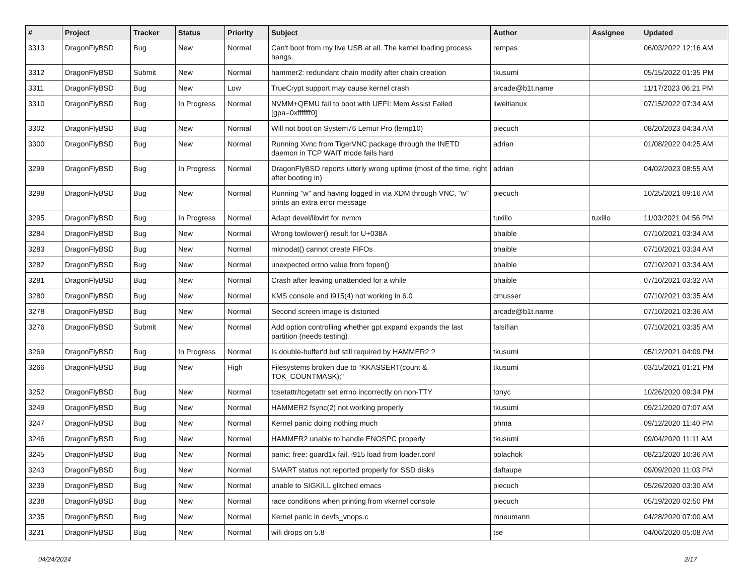| # | Project | Tracker | Status | Priority | Subject | Author | Assignee | Updated |
| --- | --- | --- | --- | --- | --- | --- | --- | --- |
| 3313 | DragonFlyBSD | Bug | New | Normal | Can't boot from my live USB at all. The kernel loading process hangs. | rempas | | 06/03/2022 12:16 AM |
| 3312 | DragonFlyBSD | Submit | New | Normal | hammer2: redundant chain modify after chain creation | tkusumi | | 05/15/2022 01:35 PM |
| 3311 | DragonFlyBSD | Bug | New | Low | TrueCrypt support may cause kernel crash | arcade@b1t.name | | 11/17/2023 06:21 PM |
| 3310 | DragonFlyBSD | Bug | In Progress | Normal | NVMM+QEMU fail to boot with UEFI: Mem Assist Failed [gpa=0xfffffff0] | liweitianux | | 07/15/2022 07:34 AM |
| 3302 | DragonFlyBSD | Bug | New | Normal | Will not boot on System76 Lemur Pro (lemp10) | piecuch | | 08/20/2023 04:34 AM |
| 3300 | DragonFlyBSD | Bug | New | Normal | Running Xvnc from TigerVNC package through the INETD daemon in TCP WAIT mode fails hard | adrian | | 01/08/2022 04:25 AM |
| 3299 | DragonFlyBSD | Bug | In Progress | Normal | DragonFlyBSD reports utterly wrong uptime (most of the time, right after booting in) | adrian | | 04/02/2023 08:55 AM |
| 3298 | DragonFlyBSD | Bug | New | Normal | Running "w" and having logged in via XDM through VNC, "w" prints an extra error message | piecuch | | 10/25/2021 09:16 AM |
| 3295 | DragonFlyBSD | Bug | In Progress | Normal | Adapt devel/libvirt for nvmm | tuxillo | tuxillo | 11/03/2021 04:56 PM |
| 3284 | DragonFlyBSD | Bug | New | Normal | Wrong towlower() result for U+038A | bhaible | | 07/10/2021 03:34 AM |
| 3283 | DragonFlyBSD | Bug | New | Normal | mknodat() cannot create FIFOs | bhaible | | 07/10/2021 03:34 AM |
| 3282 | DragonFlyBSD | Bug | New | Normal | unexpected errno value from fopen() | bhaible | | 07/10/2021 03:34 AM |
| 3281 | DragonFlyBSD | Bug | New | Normal | Crash after leaving unattended for a while | bhaible | | 07/10/2021 03:32 AM |
| 3280 | DragonFlyBSD | Bug | New | Normal | KMS console and i915(4) not working in 6.0 | cmusser | | 07/10/2021 03:35 AM |
| 3278 | DragonFlyBSD | Bug | New | Normal | Second screen image is distorted | arcade@b1t.name | | 07/10/2021 03:36 AM |
| 3276 | DragonFlyBSD | Submit | New | Normal | Add option controlling whether gpt expand expands the last partition (needs testing) | falsifian | | 07/10/2021 03:35 AM |
| 3269 | DragonFlyBSD | Bug | In Progress | Normal | Is double-buffer'd buf still required by HAMMER2 ? | tkusumi | | 05/12/2021 04:09 PM |
| 3266 | DragonFlyBSD | Bug | New | High | Filesystems broken due to "KKASSERT(count & TOK_COUNTMASK);" | tkusumi | | 03/15/2021 01:21 PM |
| 3252 | DragonFlyBSD | Bug | New | Normal | tcsetattr/tcgetattr set errno incorrectly on non-TTY | tonyc | | 10/26/2020 09:34 PM |
| 3249 | DragonFlyBSD | Bug | New | Normal | HAMMER2 fsync(2) not working properly | tkusumi | | 09/21/2020 07:07 AM |
| 3247 | DragonFlyBSD | Bug | New | Normal | Kernel panic doing nothing much | phma | | 09/12/2020 11:40 PM |
| 3246 | DragonFlyBSD | Bug | New | Normal | HAMMER2 unable to handle ENOSPC properly | tkusumi | | 09/04/2020 11:11 AM |
| 3245 | DragonFlyBSD | Bug | New | Normal | panic: free: guard1x fail, i915 load from loader.conf | polachok | | 08/21/2020 10:36 AM |
| 3243 | DragonFlyBSD | Bug | New | Normal | SMART status not reported properly for SSD disks | daftaupe | | 09/09/2020 11:03 PM |
| 3239 | DragonFlyBSD | Bug | New | Normal | unable to SIGKILL glitched emacs | piecuch | | 05/26/2020 03:30 AM |
| 3238 | DragonFlyBSD | Bug | New | Normal | race conditions when printing from vkernel console | piecuch | | 05/19/2020 02:50 PM |
| 3235 | DragonFlyBSD | Bug | New | Normal | Kernel panic in devfs_vnops.c | mneumann | | 04/28/2020 07:00 AM |
| 3231 | DragonFlyBSD | Bug | New | Normal | wifi drops on 5.8 | tse | | 04/06/2020 05:08 AM |
04/24/2024 2/17